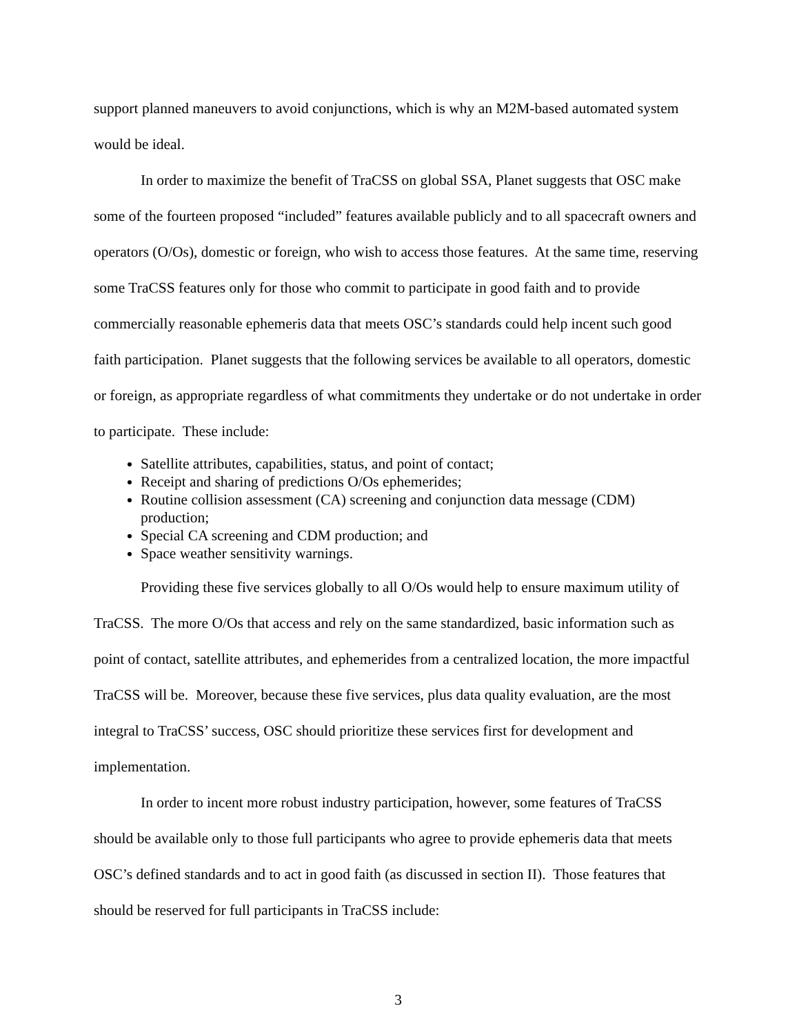support planned maneuvers to avoid conjunctions, which is why an M2M-based automated system would be ideal.
In order to maximize the benefit of TraCSS on global SSA, Planet suggests that OSC make some of the fourteen proposed “included” features available publicly and to all spacecraft owners and operators (O/Os), domestic or foreign, who wish to access those features. At the same time, reserving some TraCSS features only for those who commit to participate in good faith and to provide commercially reasonable ephemeris data that meets OSC’s standards could help incent such good faith participation. Planet suggests that the following services be available to all operators, domestic or foreign, as appropriate regardless of what commitments they undertake or do not undertake in order to participate. These include:
Satellite attributes, capabilities, status, and point of contact;
Receipt and sharing of predictions O/Os ephemerides;
Routine collision assessment (CA) screening and conjunction data message (CDM) production;
Special CA screening and CDM production; and
Space weather sensitivity warnings.
Providing these five services globally to all O/Os would help to ensure maximum utility of TraCSS. The more O/Os that access and rely on the same standardized, basic information such as point of contact, satellite attributes, and ephemerides from a centralized location, the more impactful TraCSS will be. Moreover, because these five services, plus data quality evaluation, are the most integral to TraCSS’ success, OSC should prioritize these services first for development and implementation.
In order to incent more robust industry participation, however, some features of TraCSS should be available only to those full participants who agree to provide ephemeris data that meets OSC’s defined standards and to act in good faith (as discussed in section II). Those features that should be reserved for full participants in TraCSS include:
3